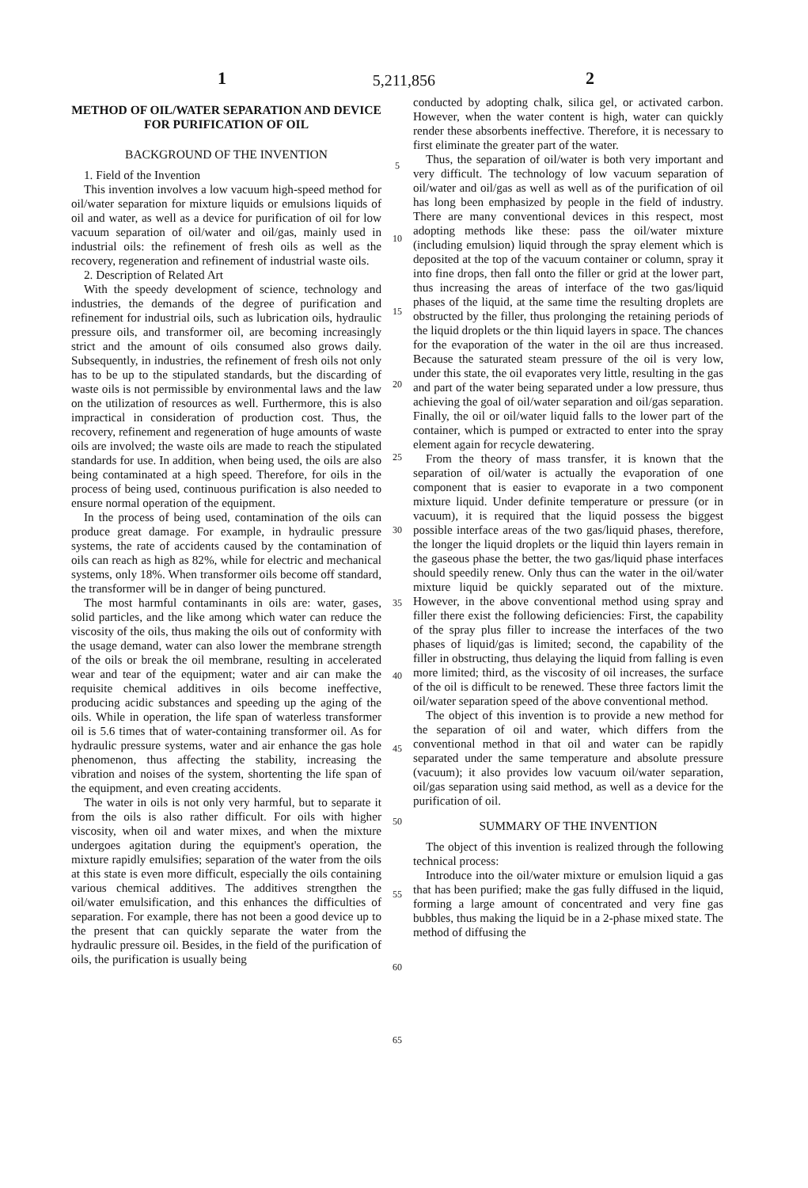5,211,856
1 2
METHOD OF OIL/WATER SEPARATION AND DEVICE FOR PURIFICATION OF OIL
BACKGROUND OF THE INVENTION
1. Field of the Invention
This invention involves a low vacuum high-speed method for oil/water separation for mixture liquids or emulsions liquids of oil and water, as well as a device for purification of oil for low vacuum separation of oil/water and oil/gas, mainly used in industrial oils: the refinement of fresh oils as well as the recovery, regeneration and refinement of industrial waste oils.
2. Description of Related Art
With the speedy development of science, technology and industries, the demands of the degree of purification and refinement for industrial oils, such as lubrication oils, hydraulic pressure oils, and transformer oil, are becoming increasingly strict and the amount of oils consumed also grows daily. Subsequently, in industries, the refinement of fresh oils not only has to be up to the stipulated standards, but the discarding of waste oils is not permissible by environmental laws and the law on the utilization of resources as well. Furthermore, this is also impractical in consideration of production cost. Thus, the recovery, refinement and regeneration of huge amounts of waste oils are involved; the waste oils are made to reach the stipulated standards for use. In addition, when being used, the oils are also being contaminated at a high speed. Therefore, for oils in the process of being used, continuous purification is also needed to ensure normal operation of the equipment.
In the process of being used, contamination of the oils can produce great damage. For example, in hydraulic pressure systems, the rate of accidents caused by the contamination of oils can reach as high as 82%, while for electric and mechanical systems, only 18%. When transformer oils become off standard, the transformer will be in danger of being punctured.
The most harmful contaminants in oils are: water, gases, solid particles, and the like among which water can reduce the viscosity of the oils, thus making the oils out of conformity with the usage demand, water can also lower the membrane strength of the oils or break the oil membrane, resulting in accelerated wear and tear of the equipment; water and air can make the requisite chemical additives in oils become ineffective, producing acidic substances and speeding up the aging of the oils. While in operation, the life span of waterless transformer oil is 5.6 times that of water-containing transformer oil. As for hydraulic pressure systems, water and air enhance the gas hole phenomenon, thus affecting the stability, increasing the vibration and noises of the system, shortenting the life span of the equipment, and even creating accidents.
The water in oils is not only very harmful, but to separate it from the oils is also rather difficult. For oils with higher viscosity, when oil and water mixes, and when the mixture undergoes agitation during the equipment's operation, the mixture rapidly emulsifies; separation of the water from the oils at this state is even more difficult, especially the oils containing various chemical additives. The additives strengthen the oil/water emulsification, and this enhances the difficulties of separation. For example, there has not been a good device up to the present that can quickly separate the water from the hydraulic pressure oil. Besides, in the field of the purification of oils, the purification is usually being
5
10
15
20
25
30
35
40
45
50
55
60
65
conducted by adopting chalk, silica gel, or activated carbon. However, when the water content is high, water can quickly render these absorbents ineffective. Therefore, it is necessary to first eliminate the greater part of the water.
Thus, the separation of oil/water is both very important and very difficult. The technology of low vacuum separation of oil/water and oil/gas as well as well as of the purification of oil has long been emphasized by people in the field of industry. There are many conventional devices in this respect, most adopting methods like these: pass the oil/water mixture (including emulsion) liquid through the spray element which is deposited at the top of the vacuum container or column, spray it into fine drops, then fall onto the filler or grid at the lower part, thus increasing the areas of interface of the two gas/liquid phases of the liquid, at the same time the resulting droplets are obstructed by the filler, thus prolonging the retaining periods of the liquid droplets or the thin liquid layers in space. The chances for the evaporation of the water in the oil are thus increased. Because the saturated steam pressure of the oil is very low, under this state, the oil evaporates very little, resulting in the gas and part of the water being separated under a low pressure, thus achieving the goal of oil/water separation and oil/gas separation. Finally, the oil or oil/water liquid falls to the lower part of the container, which is pumped or extracted to enter into the spray element again for recycle dewatering.
From the theory of mass transfer, it is known that the separation of oil/water is actually the evaporation of one component that is easier to evaporate in a two component mixture liquid. Under definite temperature or pressure (or in vacuum), it is required that the liquid possess the biggest possible interface areas of the two gas/liquid phases, therefore, the longer the liquid droplets or the liquid thin layers remain in the gaseous phase the better, the two gas/liquid phase interfaces should speedily renew. Only thus can the water in the oil/water mixture liquid be quickly separated out of the mixture. However, in the above conventional method using spray and filler there exist the following deficiencies: First, the capability of the spray plus filler to increase the interfaces of the two phases of liquid/gas is limited; second, the capability of the filler in obstructing, thus delaying the liquid from falling is even more limited; third, as the viscosity of oil increases, the surface of the oil is difficult to be renewed. These three factors limit the oil/water separation speed of the above conventional method.
The object of this invention is to provide a new method for the separation of oil and water, which differs from the conventional method in that oil and water can be rapidly separated under the same temperature and absolute pressure (vacuum); it also provides low vacuum oil/water separation, oil/gas separation using said method, as well as a device for the purification of oil.
SUMMARY OF THE INVENTION
The object of this invention is realized through the following technical process:
Introduce into the oil/water mixture or emulsion liquid a gas that has been purified; make the gas fully diffused in the liquid, forming a large amount of concentrated and very fine gas bubbles, thus making the liquid be in a 2-phase mixed state. The method of diffusing the